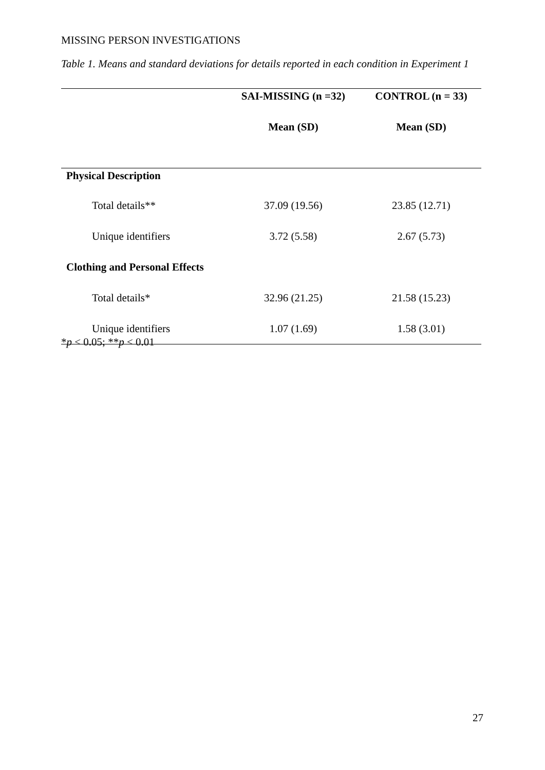MISSING PERSON INVESTIGATIONS
Table 1. Means and standard deviations for details reported in each condition in Experiment 1
| | SAI-MISSING (n =32) | CONTROL (n = 33) |
| --- | --- | --- |
| | Mean (SD) | Mean (SD) |
| Physical Description | | |
| Total details** | 37.09 (19.56) | 23.85 (12.71) |
| Unique identifiers | 3.72 (5.58) | 2.67 (5.73) |
| Clothing and Personal Effects | | |
| Total details* | 32.96 (21.25) | 21.58 (15.23) |
| Unique identifiers | 1.07 (1.69) | 1.58 (3.01) |
*p < 0.05; **p < 0.01
27